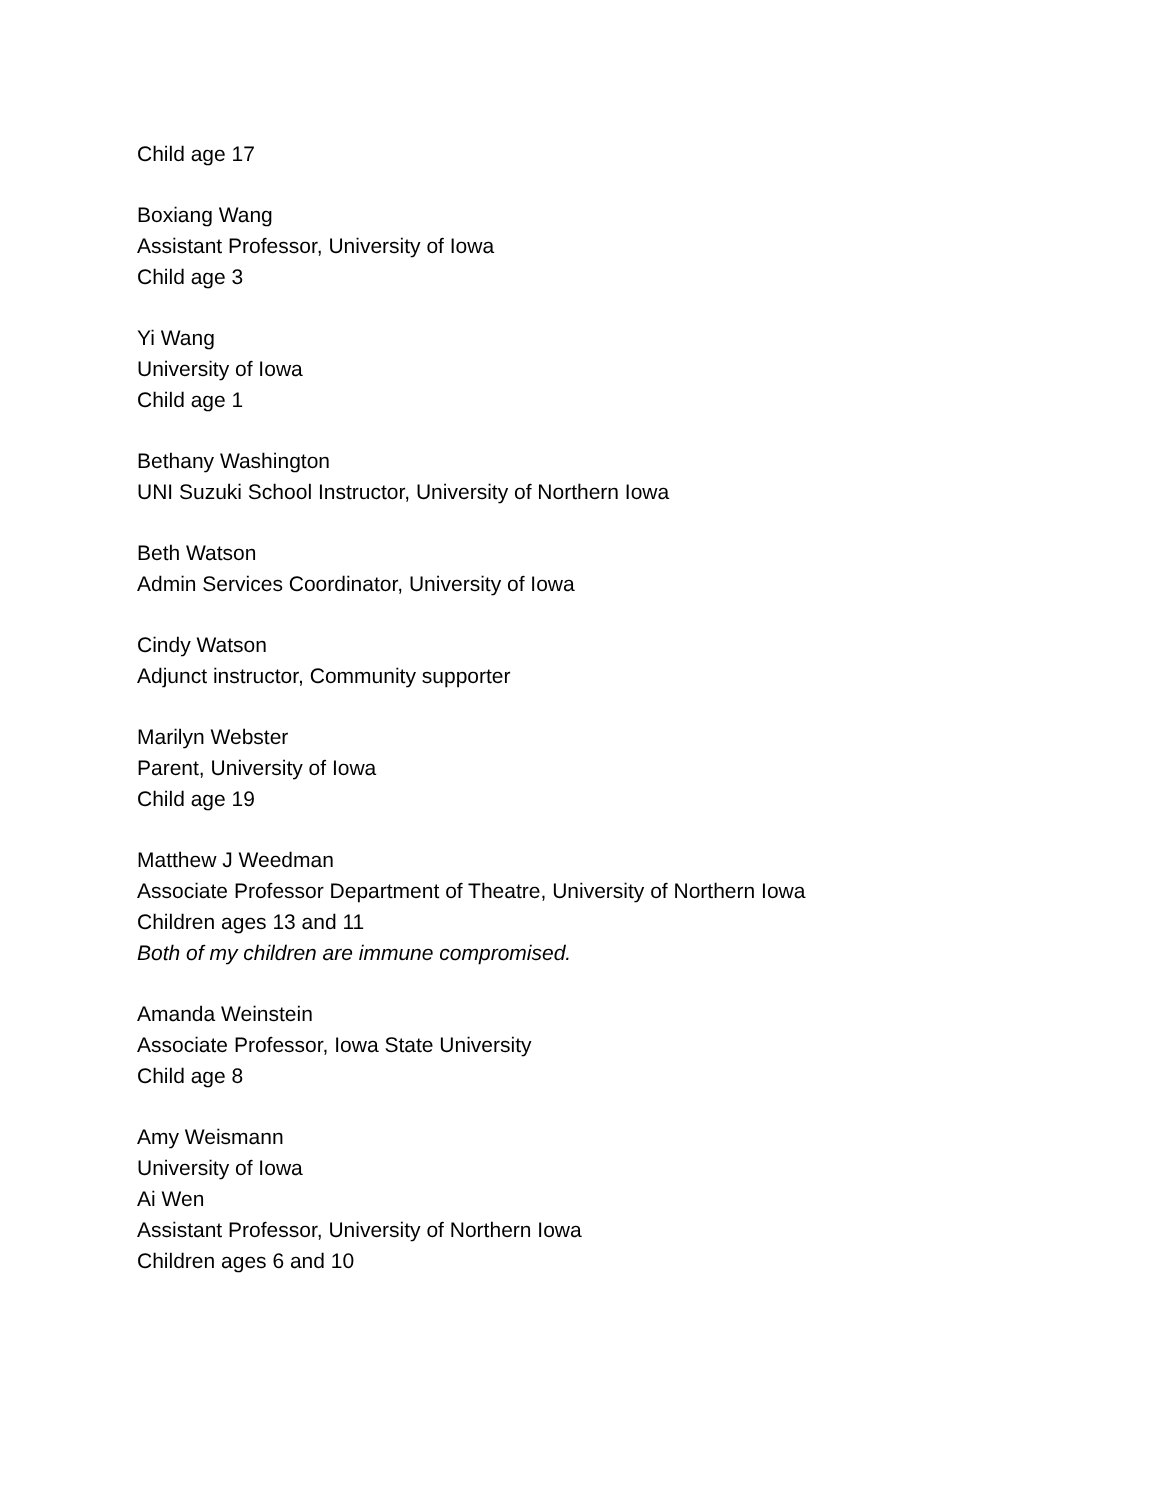Child age 17
Boxiang Wang
Assistant Professor, University of Iowa
Child age 3
Yi Wang
University of Iowa
Child age 1
Bethany Washington
UNI Suzuki School Instructor, University of Northern Iowa
Beth Watson
Admin Services Coordinator, University of Iowa
Cindy Watson
Adjunct instructor, Community supporter
Marilyn Webster
Parent, University of Iowa
Child age 19
Matthew J Weedman
Associate Professor Department of Theatre, University of Northern Iowa
Children ages 13 and 11
Both of my children are immune compromised.
Amanda Weinstein
Associate Professor, Iowa State University
Child age 8
Amy Weismann
University of Iowa
Ai Wen
Assistant Professor, University of Northern Iowa
Children ages 6 and 10